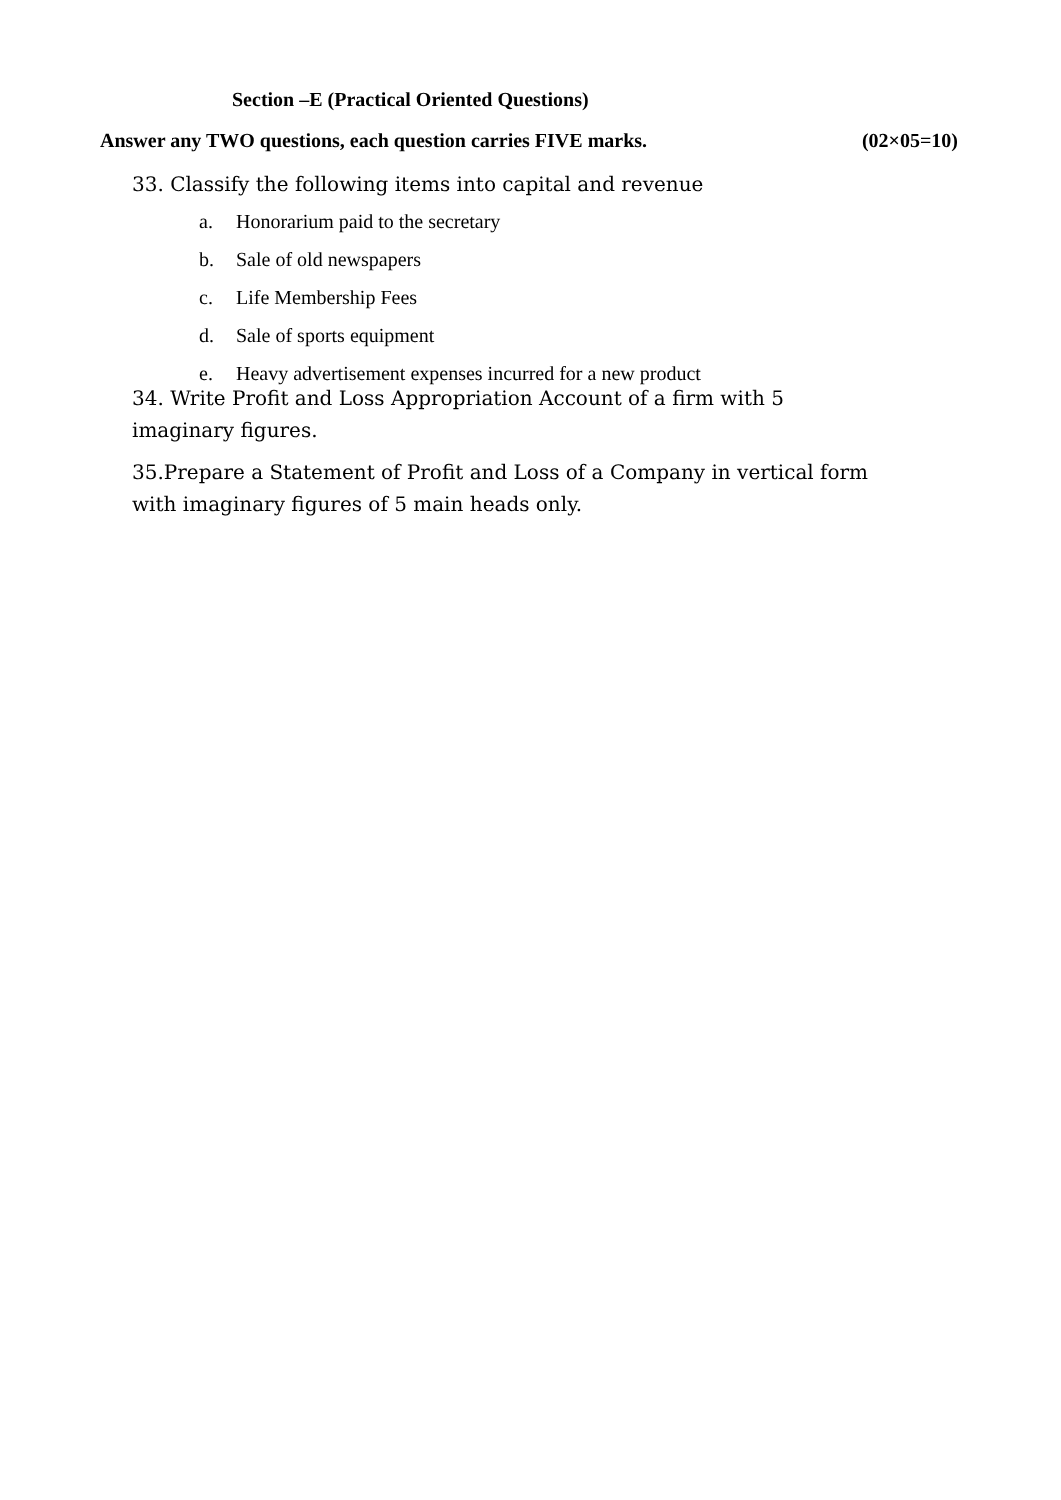Section –E (Practical Oriented Questions)
Answer any TWO questions, each question carries FIVE marks. (02×05=10)
33. Classify the following items into capital and revenue
a. Honorarium paid to the secretary
b. Sale of old newspapers
c. Life Membership Fees
d. Sale of sports equipment
e. Heavy advertisement expenses incurred for a new product
34. Write Profit and Loss Appropriation Account of a firm with 5 imaginary figures.
35.Prepare a Statement of Profit and Loss of a Company in vertical form with imaginary figures of 5 main heads only.